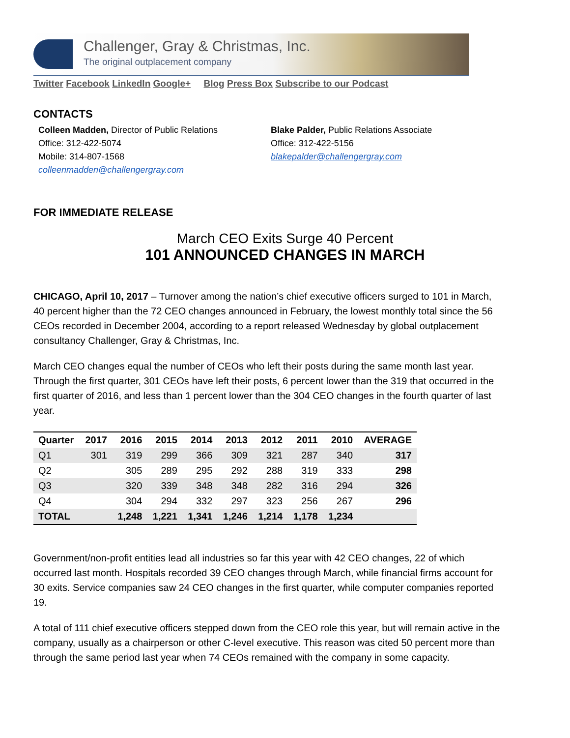Challenger, Gray & Christmas, Inc.
The original outplacement company
Twitter Facebook LinkedIn Google+ Blog Press Box Subscribe to our Podcast
CONTACTS
Colleen Madden, Director of Public Relations
Office: 312-422-5074
Mobile: 314-807-1568
colleenmadden@challengergray.com
Blake Palder, Public Relations Associate
Office: 312-422-5156
blakepalder@challengergray.com
FOR IMMEDIATE RELEASE
March CEO Exits Surge 40 Percent
101 ANNOUNCED CHANGES IN MARCH
CHICAGO, April 10, 2017 – Turnover among the nation’s chief executive officers surged to 101 in March, 40 percent higher than the 72 CEO changes announced in February, the lowest monthly total since the 56 CEOs recorded in December 2004, according to a report released Wednesday by global outplacement consultancy Challenger, Gray & Christmas, Inc.
March CEO changes equal the number of CEOs who left their posts during the same month last year. Through the first quarter, 301 CEOs have left their posts, 6 percent lower than the 319 that occurred in the first quarter of 2016, and less than 1 percent lower than the 304 CEO changes in the fourth quarter of last year.
| Quarter | 2017 | 2016 | 2015 | 2014 | 2013 | 2012 | 2011 | 2010 | AVERAGE |
| --- | --- | --- | --- | --- | --- | --- | --- | --- | --- |
| Q1 | 301 | 319 | 299 | 366 | 309 | 321 | 287 | 340 | 317 |
| Q2 | | 305 | 289 | 295 | 292 | 288 | 319 | 333 | 298 |
| Q3 | | 320 | 339 | 348 | 348 | 282 | 316 | 294 | 326 |
| Q4 | | 304 | 294 | 332 | 297 | 323 | 256 | 267 | 296 |
| TOTAL | | 1,248 | 1,221 | 1,341 | 1,246 | 1,214 | 1,178 | 1,234 | |
Government/non-profit entities lead all industries so far this year with 42 CEO changes, 22 of which occurred last month. Hospitals recorded 39 CEO changes through March, while financial firms account for 30 exits. Service companies saw 24 CEO changes in the first quarter, while computer companies reported 19.
A total of 111 chief executive officers stepped down from the CEO role this year, but will remain active in the company, usually as a chairperson or other C-level executive. This reason was cited 50 percent more than through the same period last year when 74 CEOs remained with the company in some capacity.